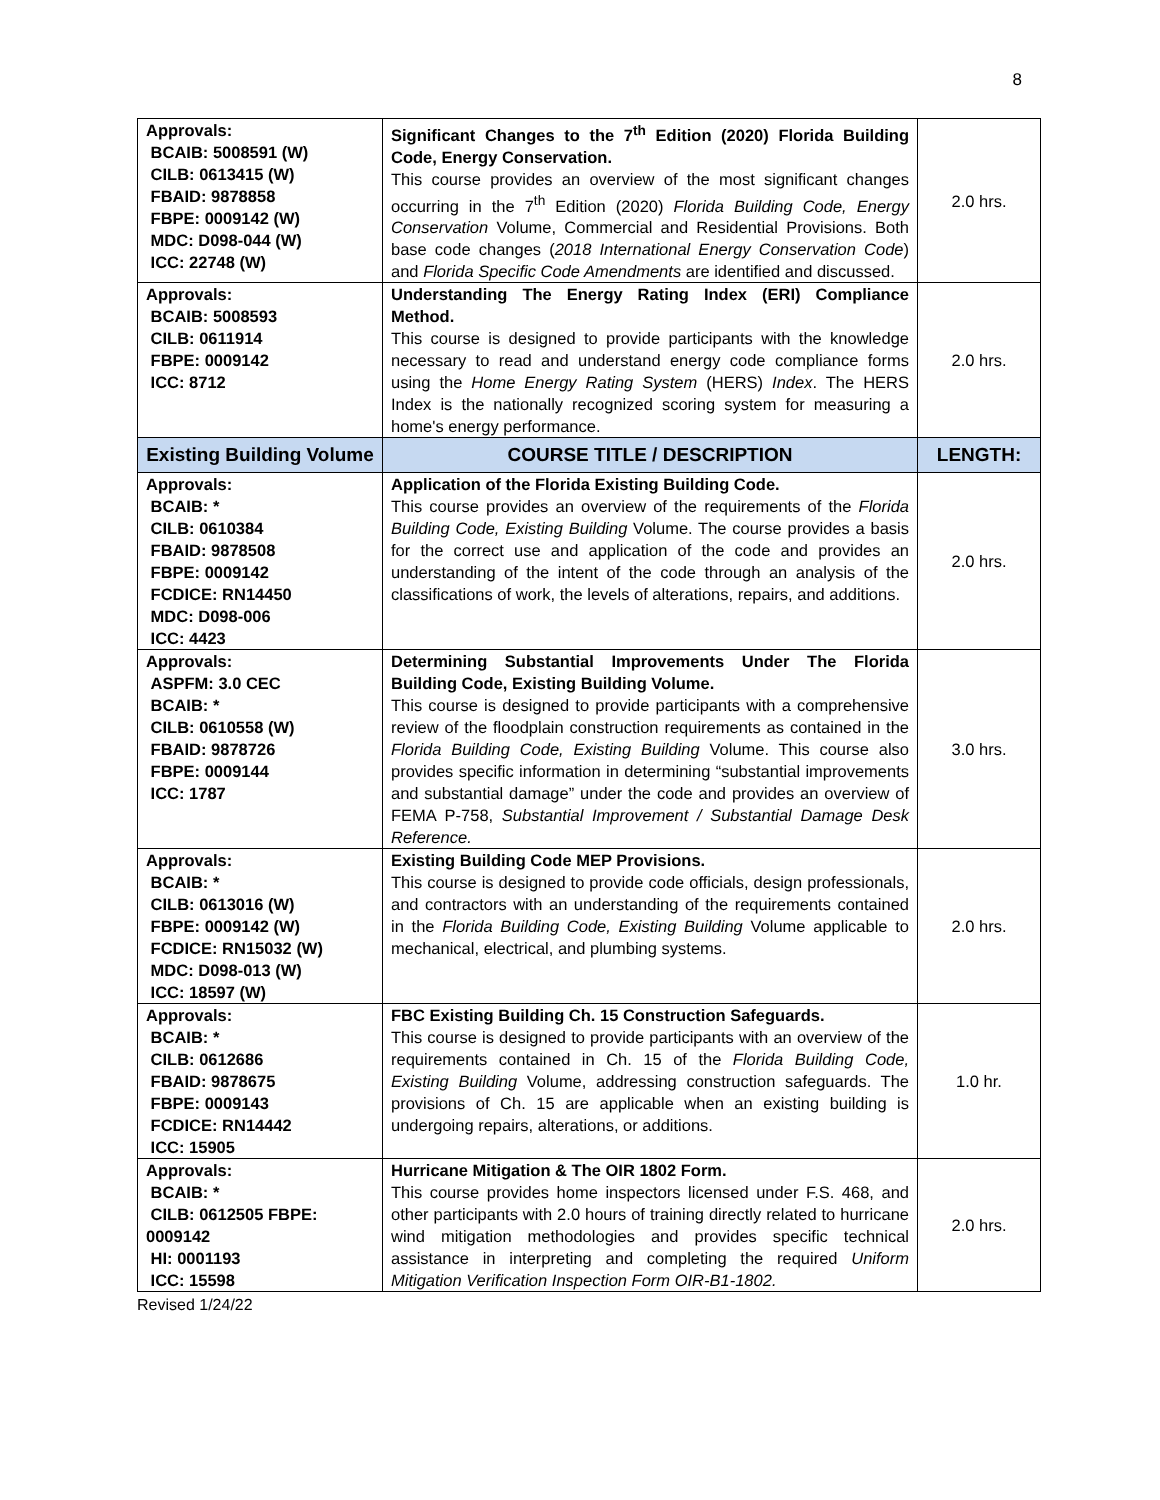8
| Approvals: BCAIB: 5008591 (W) CILB: 0613415 (W) FBAID: 9878858 FBPE: 0009142 (W) MDC: D098-044 (W) ICC: 22748 (W) | Significant Changes to the 7<sup>th</sup> Edition (2020) Florida Building Code, Energy Conservation. This course provides an overview of the most significant changes occurring in the 7<sup>th</sup> Edition (2020) Florida Building Code, Energy Conservation Volume, Commercial and Residential Provisions. Both base code changes ( 2018 International Energy Conservation Code ) and Florida Specific Code Amendments are identified and discussed. | 2.0 hrs. |
| Approvals: BCAIB: 5008593 CILB: 0611914 FBPE: 0009142 ICC: 8712 | Understanding The Energy Rating Index (ERI) Compliance Method. This course is designed to provide participants with the knowledge necessary to read and understand energy code compliance forms using the Home Energy Rating System (HERS) Index . The HERS Index is the nationally recognized scoring system for measuring a home's energy performance. | 2.0 hrs. |
| Existing Building Volume | COURSE TITLE / DESCRIPTION | LENGTH: |
| Approvals: BCAIB: * CILB: 0610384 FBAID: 9878508 FBPE: 0009142 FCDICE: RN14450 MDC: D098-006 ICC: 4423 | Application of the Florida Existing Building Code. This course provides an overview of the requirements of the Florida Building Code, Existing Building Volume. The course provides a basis for the correct use and application of the code and provides an understanding of the intent of the code through an analysis of the classifications of work, the levels of alterations, repairs, and additions. | 2.0 hrs. |
| Approvals: ASPFM: 3.0 CEC BCAIB: * CILB: 0610558 (W) FBAID: 9878726 FBPE: 0009144 ICC: 1787 | Determining Substantial Improvements Under The Florida Building Code, Existing Building Volume. This course is designed to provide participants with a comprehensive review of the floodplain construction requirements as contained in the Florida Building Code, Existing Building Volume. This course also provides specific information in determining “substantial improvements and substantial damage” under the code and provides an overview of FEMA P-758, Substantial Improvement / Substantial Damage Desk Reference. | 3.0 hrs. |
| Approvals: BCAIB: * CILB: 0613016 (W) FBPE: 0009142 (W) FCDICE: RN15032 (W) MDC: D098-013 (W) ICC: 18597 (W) | Existing Building Code MEP Provisions. This course is designed to provide code officials, design professionals, and contractors with an understanding of the requirements contained in the Florida Building Code, Existing Building Volume applicable to mechanical, electrical, and plumbing systems. | 2.0 hrs. |
| Approvals: BCAIB: * CILB: 0612686 FBAID: 9878675 FBPE: 0009143 FCDICE: RN14442 ICC: 15905 | FBC Existing Building Ch. 15 Construction Safeguards. This course is designed to provide participants with an overview of the requirements contained in Ch. 15 of the Florida Building Code, Existing Building Volume, addressing construction safeguards. The provisions of Ch. 15 are applicable when an existing building is undergoing repairs, alterations, or additions. | 1.0 hr. |
| Approvals: BCAIB: * CILB: 0612505 FBPE: 0009142 HI: 0001193 ICC: 15598 | Hurricane Mitigation & The OIR 1802 Form. This course provides home inspectors licensed under F.S. 468, and other participants with 2.0 hours of training directly related to hurricane wind mitigation methodologies and provides specific technical assistance in interpreting and completing the required Uniform Mitigation Verification Inspection Form OIR-B1-1802. | 2.0 hrs. |
Revised 1/24/22